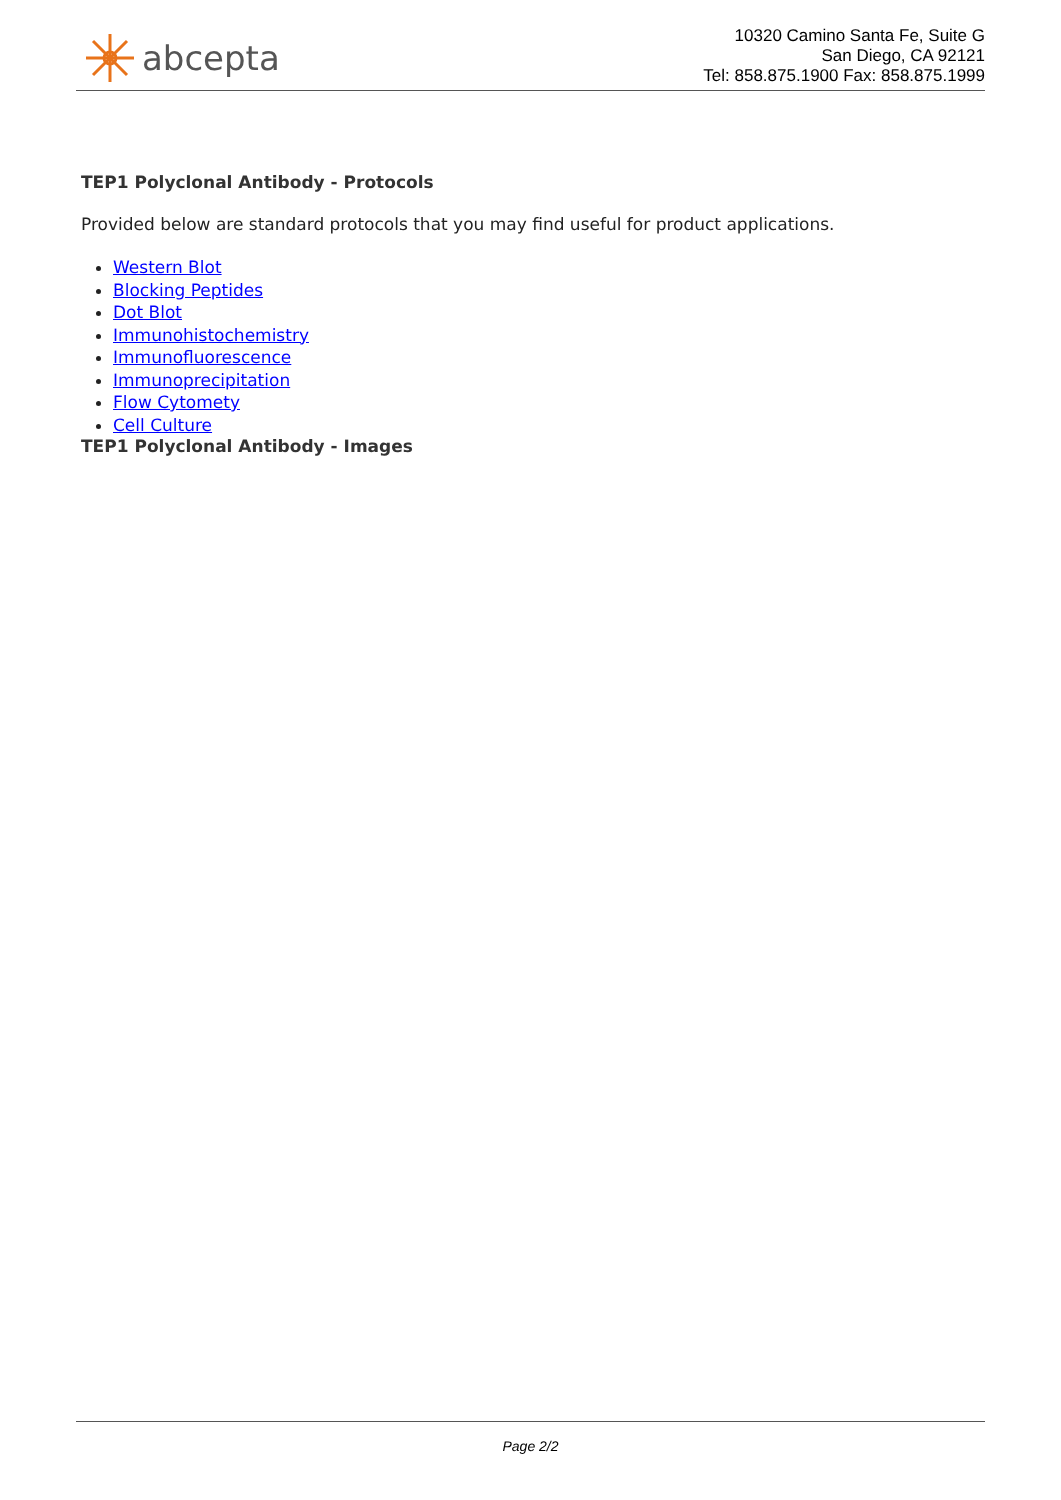abcepta
10320 Camino Santa Fe, Suite G
San Diego, CA 92121
Tel: 858.875.1900 Fax: 858.875.1999
TEP1 Polyclonal Antibody - Protocols
Provided below are standard protocols that you may find useful for product applications.
Western Blot
Blocking Peptides
Dot Blot
Immunohistochemistry
Immunofluorescence
Immunoprecipitation
Flow Cytomety
Cell Culture
TEP1 Polyclonal Antibody - Images
Page 2/2